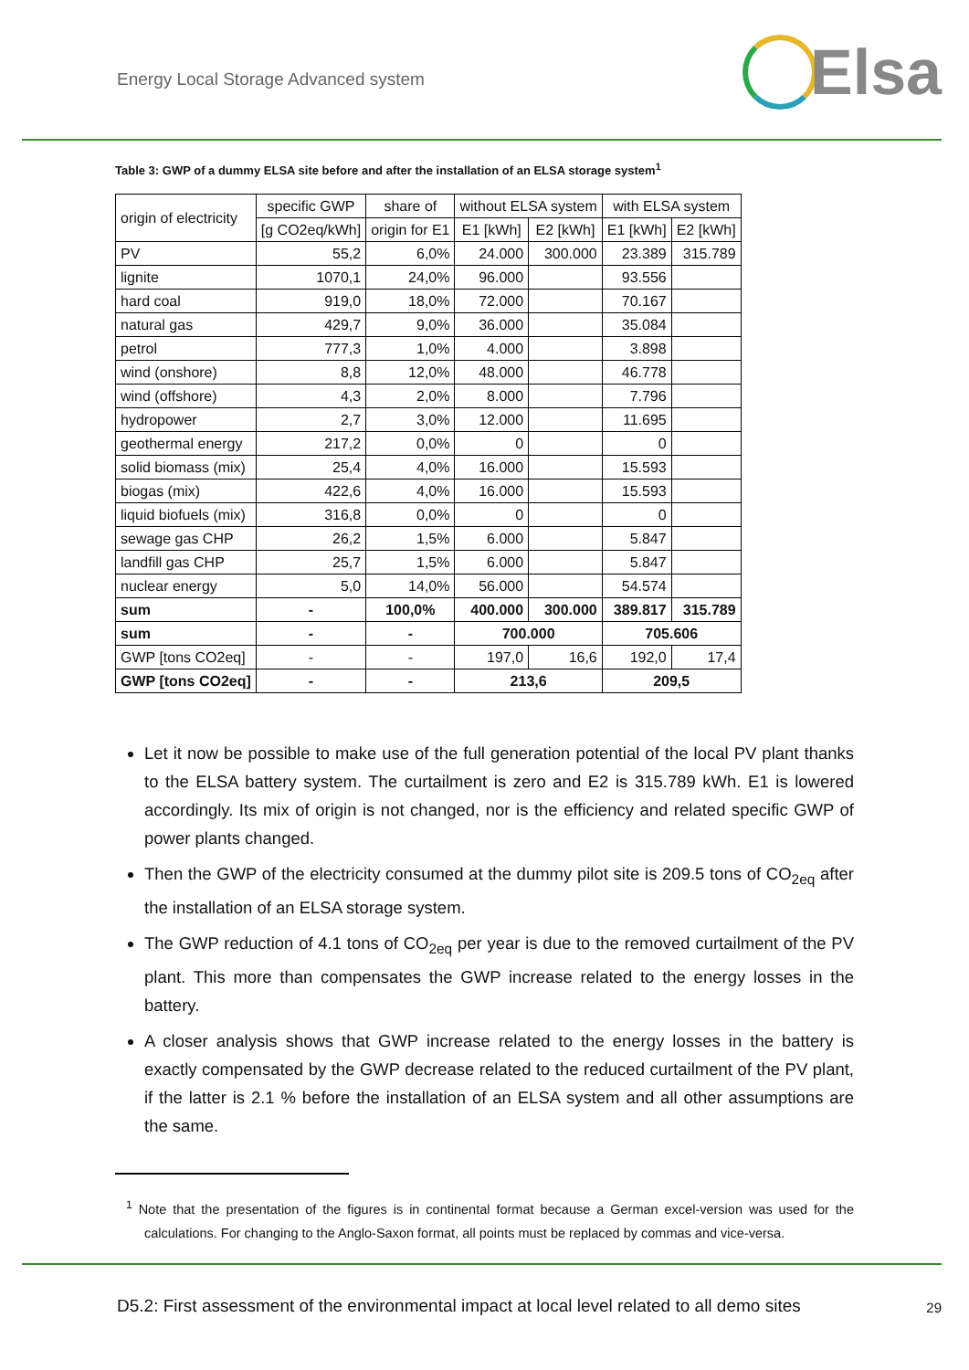Energy Local Storage Advanced system
Elsa
Table 3: GWP of a dummy ELSA site before and after the installation of an ELSA storage system<sup>1</sup>
| origin of electricity | specific GWP | share of | without ELSA system | | with ELSA system | |
| | [g CO2eq/kWh] | origin for E1 | E1 [kWh] | E2 [kWh] | E1 [kWh] | E2 [kWh] |
| PV | 55,2 | 6,0% | 24.000 | 300.000 | 23.389 | 315.789 |
| lignite | 1070,1 | 24,0% | 96.000 | | 93.556 | |
| hard coal | 919,0 | 18,0% | 72.000 | | 70.167 | |
| natural gas | 429,7 | 9,0% | 36.000 | | 35.084 | |
| petrol | 777,3 | 1,0% | 4.000 | | 3.898 | |
| wind (onshore) | 8,8 | 12,0% | 48.000 | | 46.778 | |
| wind (offshore) | 4,3 | 2,0% | 8.000 | | 7.796 | |
| hydropower | 2,7 | 3,0% | 12.000 | | 11.695 | |
| geothermal energy | 217,2 | 0,0% | 0 | | 0 | |
| solid biomass (mix) | 25,4 | 4,0% | 16.000 | | 15.593 | |
| biogas (mix) | 422,6 | 4,0% | 16.000 | | 15.593 | |
| liquid biofuels (mix) | 316,8 | 0,0% | 0 | | 0 | |
| sewage gas CHP | 26,2 | 1,5% | 6.000 | | 5.847 | |
| landfill gas CHP | 25,7 | 1,5% | 6.000 | | 5.847 | |
| nuclear energy | 5,0 | 14,0% | 56.000 | | 54.574 | |
| sum | - | 100,0% | 400.000 | 300.000 | 389.817 | 315.789 |
| sum | - | - | 700.000 | | 705.606 | |
| GWP [tons CO2eq] | - | - | 197,0 | 16,6 | 192,0 | 17,4 |
| GWP [tons CO2eq] | - | - | 213,6 | | 209,5 | |
Let it now be possible to make use of the full generation potential of the local PV plant thanks to the ELSA battery system. The curtailment is zero and E2 is 315.789 kWh. E1 is lowered accordingly. Its mix of origin is not changed, nor is the efficiency and related specific GWP of power plants changed.
Then the GWP of the electricity consumed at the dummy pilot site is 209.5 tons of CO<sub>2eq</sub> after the installation of an ELSA storage system.
The GWP reduction of 4.1 tons of CO<sub>2eq</sub> per year is due to the removed curtailment of the PV plant. This more than compensates the GWP increase related to the energy losses in the battery.
A closer analysis shows that GWP increase related to the energy losses in the battery is exactly compensated by the GWP decrease related to the reduced curtailment of the PV plant, if the latter is 2.1 % before the installation of an ELSA system and all other assumptions are the same.
<sup>1</sup> Note that the presentation of the figures is in continental format because a German excel-version was used for the calculations. For changing to the Anglo-Saxon format, all points must be replaced by commas and vice-versa.
D5.2: First assessment of the environmental impact at local level related to all demo sites
29